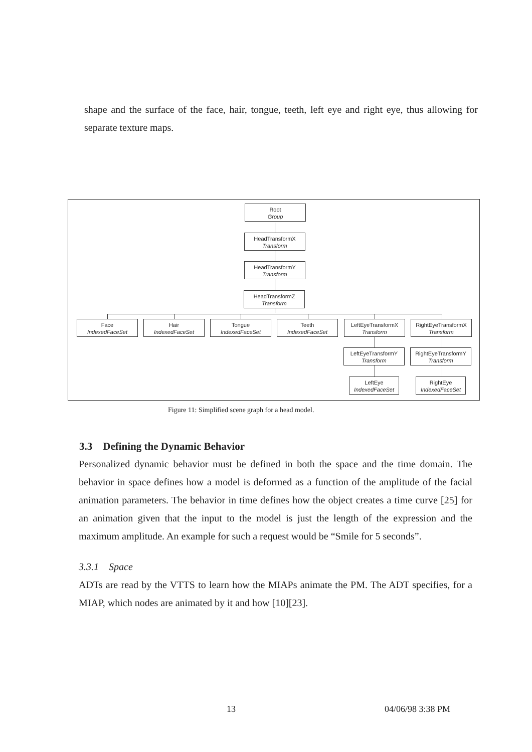shape and the surface of the face, hair, tongue, teeth, left eye and right eye, thus allowing for separate texture maps.
Root
Group
HeadTransformX
Transform
HeadTransformY
Transform
HeadTransformZ
Transform
Face
IndexedFaceSet
Hair
IndexedFaceSet
Tongue
IndexedFaceSet
Teeth
IndexedFaceSet
LeftEyeTransformX
Transform
RightEyeTransformX
Transform
LeftEyeTransformY
Transform
RightEyeTransformY
Transform
LeftEye
IndexedFaceSet
RightEye
IndexedFaceSet
Figure 11: Simplified scene graph for a head model.
3.3 Defining the Dynamic Behavior
Personalized dynamic behavior must be defined in both the space and the time domain. The behavior in space defines how a model is deformed as a function of the amplitude of the facial animation parameters. The behavior in time defines how the object creates a time curve [25] for an animation given that the input to the model is just the length of the expression and the maximum amplitude. An example for such a request would be “Smile for 5 seconds”.
3.3.1 Space
ADTs are read by the VTTS to learn how the MIAPs animate the PM. The ADT specifies, for a MIAP, which nodes are animated by it and how [10][23].
13 04/06/98 3:38 PM